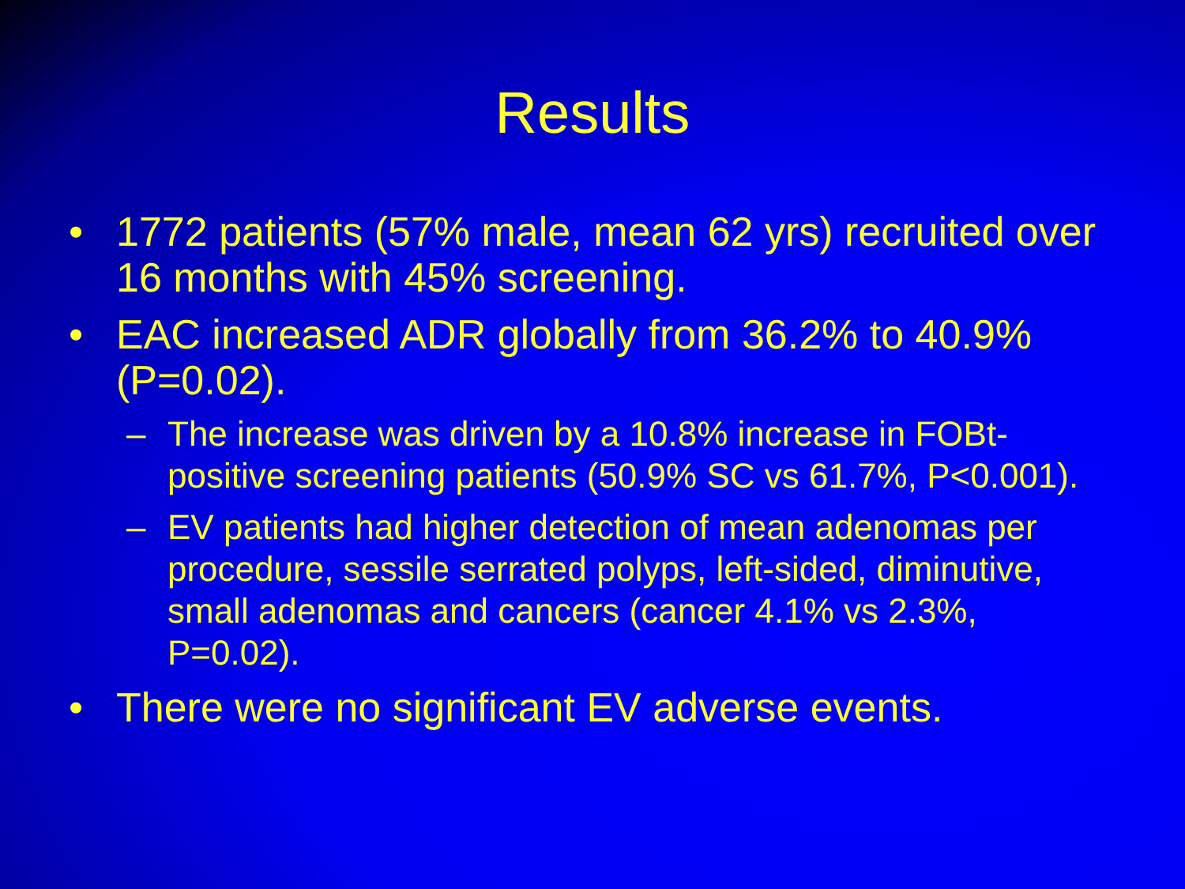Results
• 1772 patients (57% male, mean 62 yrs) recruited over 16 months with 45% screening.
• EAC increased ADR globally from 36.2% to 40.9% (P=0.02).
– The increase was driven by a 10.8% increase in FOBt-positive screening patients (50.9% SC vs 61.7%, P<0.001).
– EV patients had higher detection of mean adenomas per procedure, sessile serrated polyps, left-sided, diminutive, small adenomas and cancers (cancer 4.1% vs 2.3%, P=0.02).
• There were no significant EV adverse events.